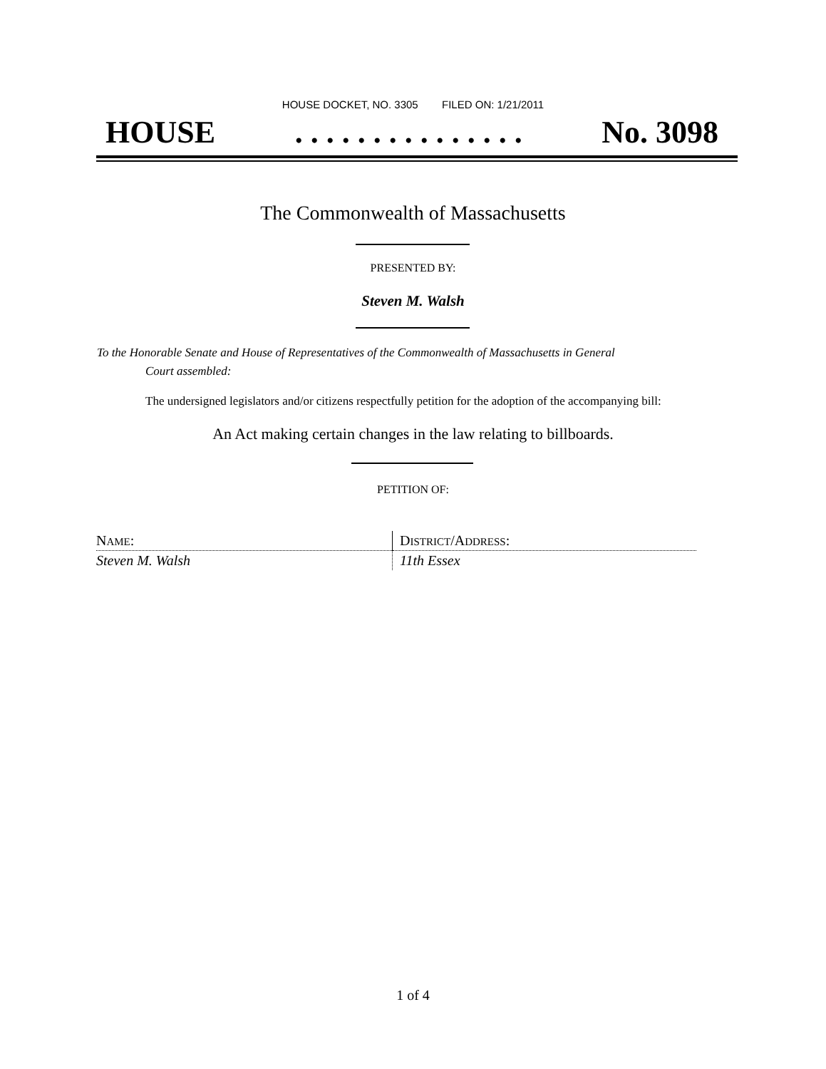HOUSE DOCKET, NO. 3305 FILED ON: 1/21/2011
HOUSE. . . . . . . . . . . . . . . No. 3098
The Commonwealth of Massachusetts
PRESENTED BY:
Steven M. Walsh
To the Honorable Senate and House of Representatives of the Commonwealth of Massachusetts in General
Court assembled:
The undersigned legislators and/or citizens respectfully petition for the adoption of the accompanying bill:
An Act making certain changes in the law relating to billboards.
PETITION OF:
| N AME : | D ISTRICT /A DDRESS : |
| Steven M. Walsh | 11th Essex |
1 of 4